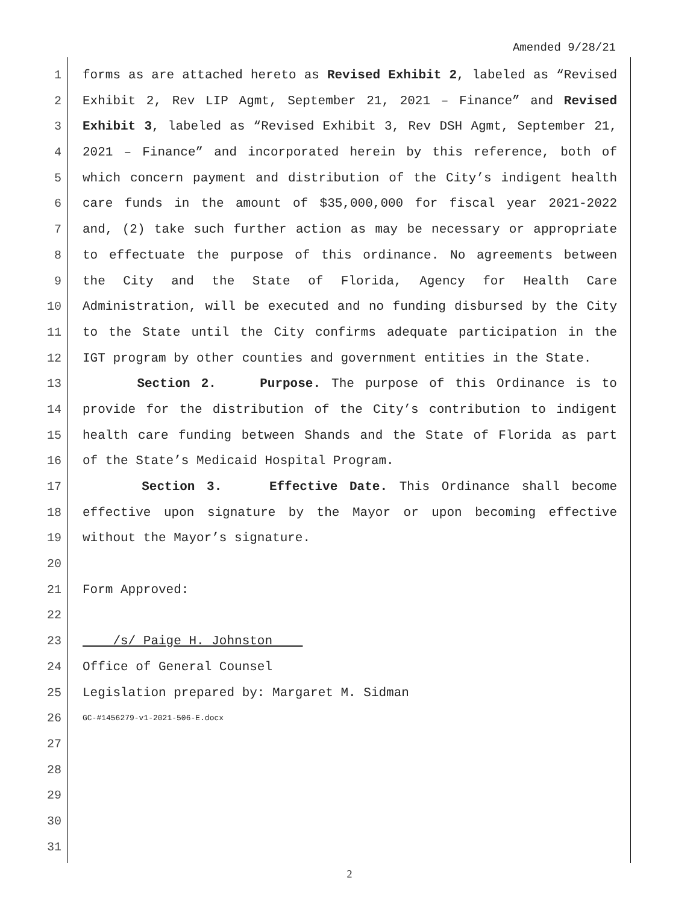Amended 9/28/21
1 forms as are attached hereto as Revised Exhibit 2, labeled as “Revised
2 Exhibit 2, Rev LIP Agmt, September 21, 2021 – Finance” and Revised
3 Exhibit 3, labeled as “Revised Exhibit 3, Rev DSH Agmt, September 21,
4 2021 – Finance” and incorporated herein by this reference, both of
5 which concern payment and distribution of the City’s indigent health
6 care funds in the amount of $35,000,000 for fiscal year 2021-2022
7 and, (2) take such further action as may be necessary or appropriate
8 to effectuate the purpose of this ordinance. No agreements between
9 the City and the State of Florida, Agency for Health Care
10 Administration, will be executed and no funding disbursed by the City
11 to the State until the City confirms adequate participation in the
12 IGT program by other counties and government entities in the State.
13 Section 2. Purpose. The purpose of this Ordinance is to
14 provide for the distribution of the City’s contribution to indigent
15 health care funding between Shands and the State of Florida as part
16 of the State’s Medicaid Hospital Program.
17 Section 3. Effective Date. This Ordinance shall become
18 effective upon signature by the Mayor or upon becoming effective
19 without the Mayor’s signature.
20
21 Form Approved:
22
23 /s/ Paige H. Johnston
24 Office of General Counsel
25 Legislation prepared by: Margaret M. Sidman
26 GC-#1456279-v1-2021-506-E.docx
27
28
29
30
31
2